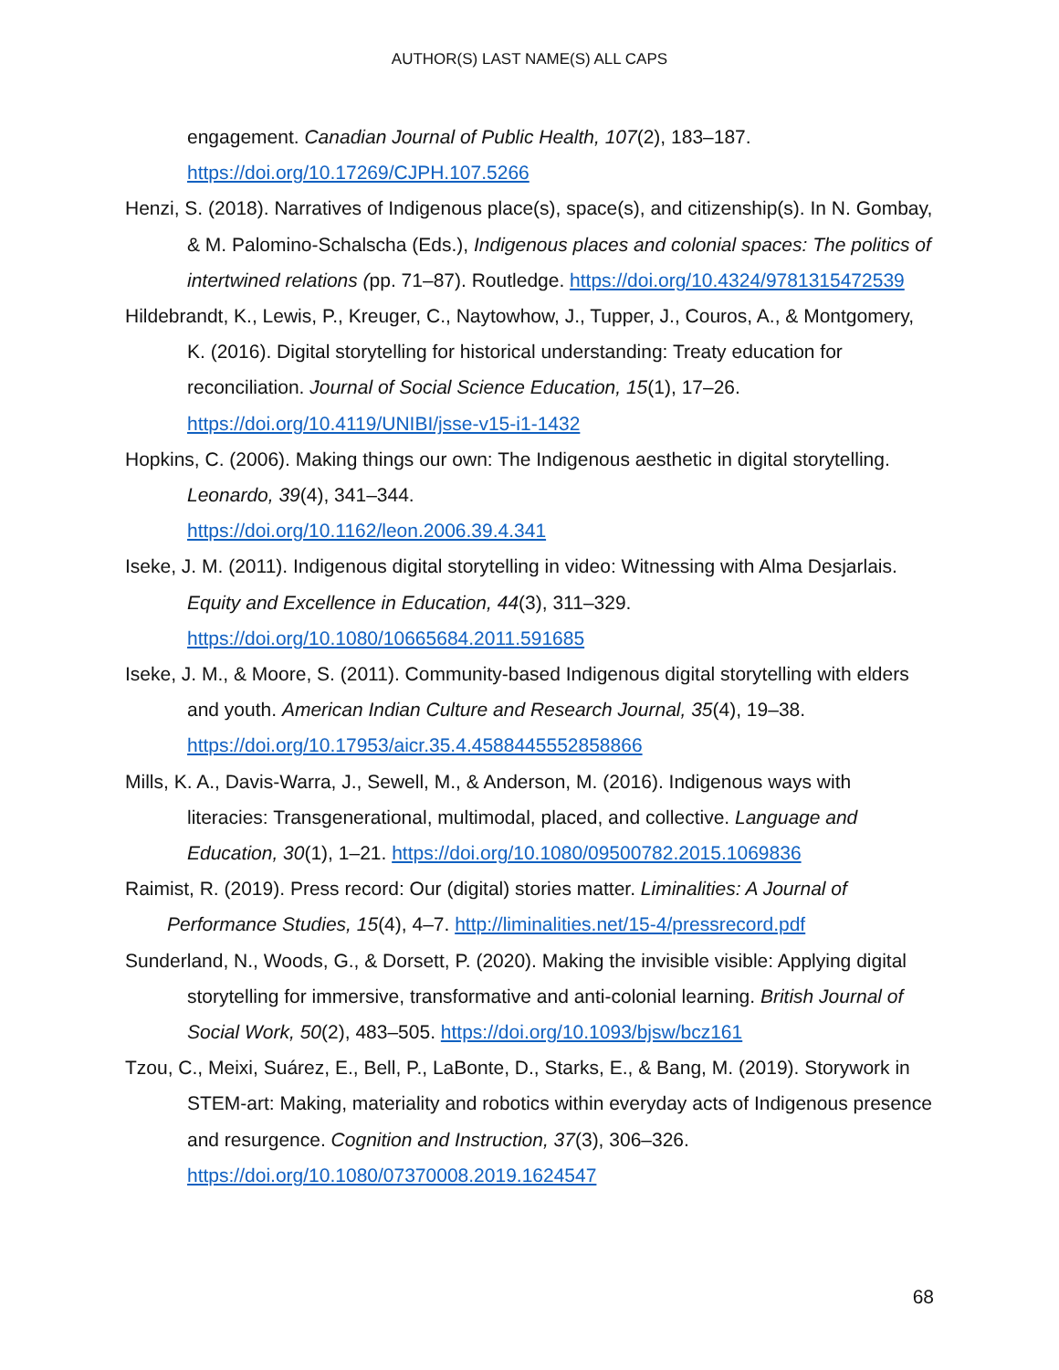AUTHOR(S) LAST NAME(S) ALL CAPS
engagement. Canadian Journal of Public Health, 107(2), 183–187. https://doi.org/10.17269/CJPH.107.5266
Henzi, S. (2018). Narratives of Indigenous place(s), space(s), and citizenship(s). In N. Gombay, & M. Palomino-Schalscha (Eds.), Indigenous places and colonial spaces: The politics of intertwined relations (pp. 71–87). Routledge. https://doi.org/10.4324/9781315472539
Hildebrandt, K., Lewis, P., Kreuger, C., Naytowhow, J., Tupper, J., Couros, A., & Montgomery, K. (2016). Digital storytelling for historical understanding: Treaty education for reconciliation. Journal of Social Science Education, 15(1), 17–26. https://doi.org/10.4119/UNIBI/jsse-v15-i1-1432
Hopkins, C. (2006). Making things our own: The Indigenous aesthetic in digital storytelling. Leonardo, 39(4), 341–344.
https://doi.org/10.1162/leon.2006.39.4.341
Iseke, J. M. (2011). Indigenous digital storytelling in video: Witnessing with Alma Desjarlais. Equity and Excellence in Education, 44(3), 311–329. https://doi.org/10.1080/10665684.2011.591685
Iseke, J. M., & Moore, S. (2011). Community-based Indigenous digital storytelling with elders and youth. American Indian Culture and Research Journal, 35(4), 19–38. https://doi.org/10.17953/aicr.35.4.4588445552858866
Mills, K. A., Davis-Warra, J., Sewell, M., & Anderson, M. (2016). Indigenous ways with literacies: Transgenerational, multimodal, placed, and collective. Language and Education, 30(1), 1–21. https://doi.org/10.1080/09500782.2015.1069836
Raimist, R. (2019). Press record: Our (digital) stories matter. Liminalities: A Journal of Performance Studies, 15(4), 4–7. http://liminalities.net/15-4/pressrecord.pdf
Sunderland, N., Woods, G., & Dorsett, P. (2020). Making the invisible visible: Applying digital storytelling for immersive, transformative and anti-colonial learning. British Journal of Social Work, 50(2), 483–505. https://doi.org/10.1093/bjsw/bcz161
Tzou, C., Meixi, Suárez, E., Bell, P., LaBonte, D., Starks, E., & Bang, M. (2019). Storywork in STEM-art: Making, materiality and robotics within everyday acts of Indigenous presence and resurgence. Cognition and Instruction, 37(3), 306–326. https://doi.org/10.1080/07370008.2019.1624547
68